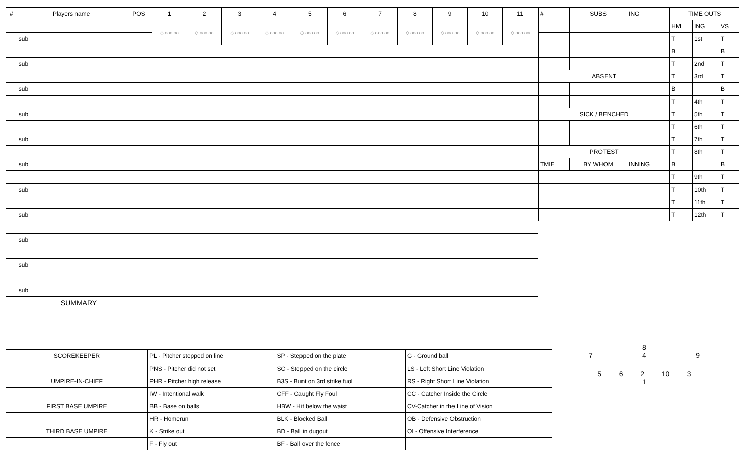| # | Players name | POS | 1 | 2 | 3 | 4 | 5 | 6 | 7 | 8 | 9 | 10 | 11 |
| --- | --- | --- | --- | --- | --- | --- | --- | --- | --- | --- | --- | --- | --- |
| | | | ◇ ooo oo | ◇ ooo oo | ◇ ooo oo | ◇ ooo oo | ◇ ooo oo | ◇ ooo oo | ◇ ooo oo | ◇ ooo oo | ◇ ooo oo | ◇ ooo oo | ◇ ooo oo |
| | sub | | | | | | | | | | | | |
| | sub | | | | | | | | | | | | |
| | sub | | | | | | | | | | | | |
| | sub | | | | | | | | | | | | |
| | sub | | | | | | | | | | | | |
| | sub | | | | | | | | | | | | |
| | sub | | | | | | | | | | | | |
| | sub | | | | | | | | | | | | |
| | sub | | | | | | | | | | | | |
| | sub | | | | | | | | | | | | |
| | sub | | | | | | | | | | | | |
| SUMMARY | | | | | | | | | | | | | |
| # | SUBS | ING | TIME OUTS | | |
| | | | HM | ING | VS |
| | | | T | 1st | T |
| | | | B | | B |
| | | | T | 2nd | T |
| ABSENT | | | T | 3rd | T |
| | | | B | | B |
| | | | T | 4th | T |
| SICK / BENCHED | | | T | 5th | T |
| | | | T | 6th | T |
| | | | T | 7th | T |
| PROTEST | | | T | 8th | T |
| TMIE | BY WHOM | INNING | B | | B |
| | | | T | 9th | T |
| | | | T | 10th | T |
| | | | T | 11th | T |
| | | | T | 12th | T |
| SCOREKEEPER | PL - Pitcher stepped on line | SP - Stepped on the plate | G - Ground ball |
| | PNS - Pitcher did not set | SC - Stepped on the circle | LS - Left Short Line Violation |
| UMPIRE-IN-CHIEF | PHR - Pitcher high release | B3S - Bunt on 3rd strike fuol | RS - Right Short Line Violation |
| | IW - Intentional walk | CFF - Caught Fly Foul | CC - Catcher Inside the Circle |
| FIRST BASE UMPIRE | BB - Base on balls | HBW - Hit below the waist | CV-Catcher in the Line of Vision |
| | HR - Homerun | BLK - Blocked Ball | OB - Defensive Obstruction |
| THIRD BASE UMPIRE | K - Strike out | BD - Ball in dugout | OI - Offensive Interference |
| | F - Fly out | BF - Ball over the fence | |
8
7 4 9
5 6 2 10 3
1